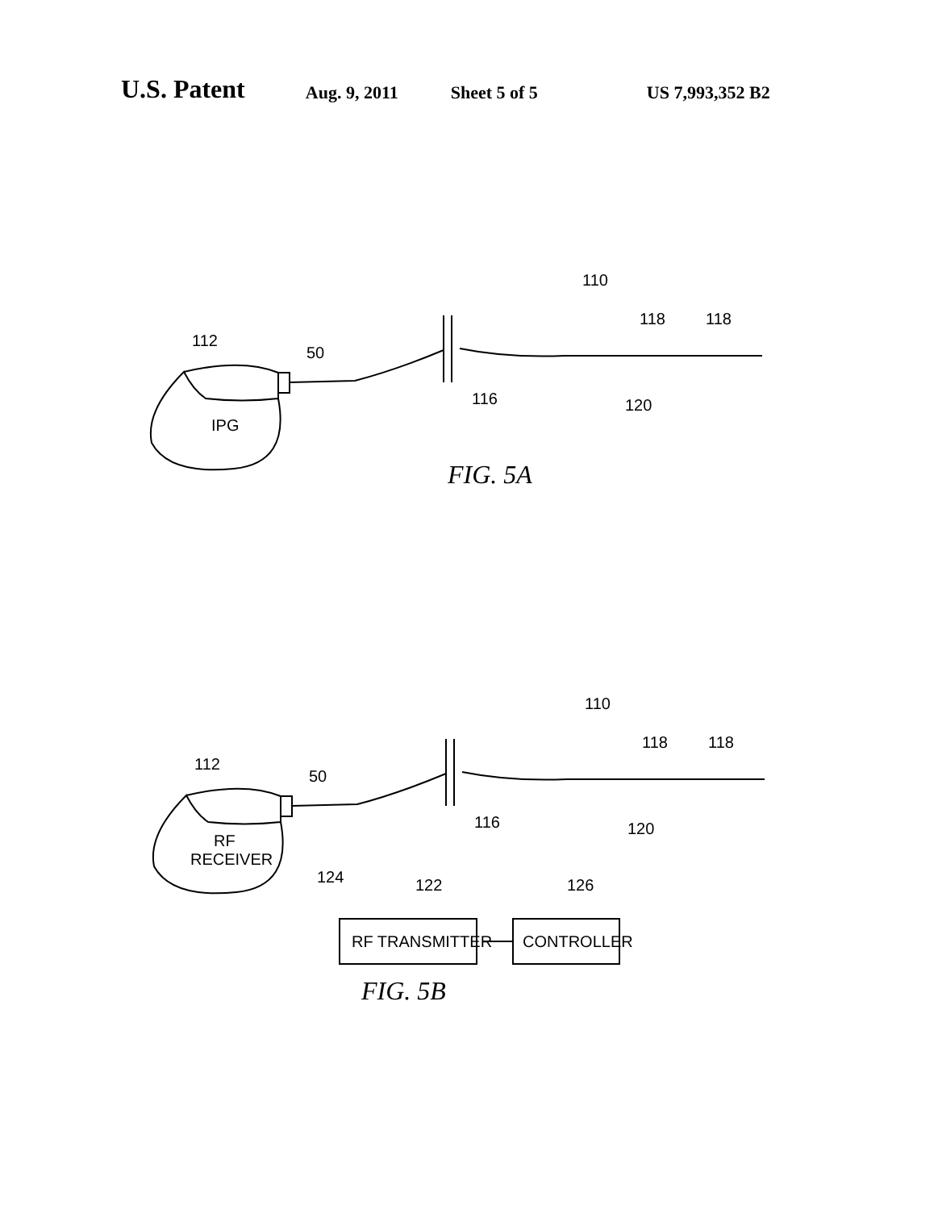U.S. Patent Aug. 9, 2011 Sheet 5 of 5 US 7,993,352 B2
IPG
112
50
116
110
118
118
120
FIG. 5A
RF
RECEIVER
112
50
116
110
118
118
120
124
122
126
RF TRANSMITTER
CONTROLLER
FIG. 5B